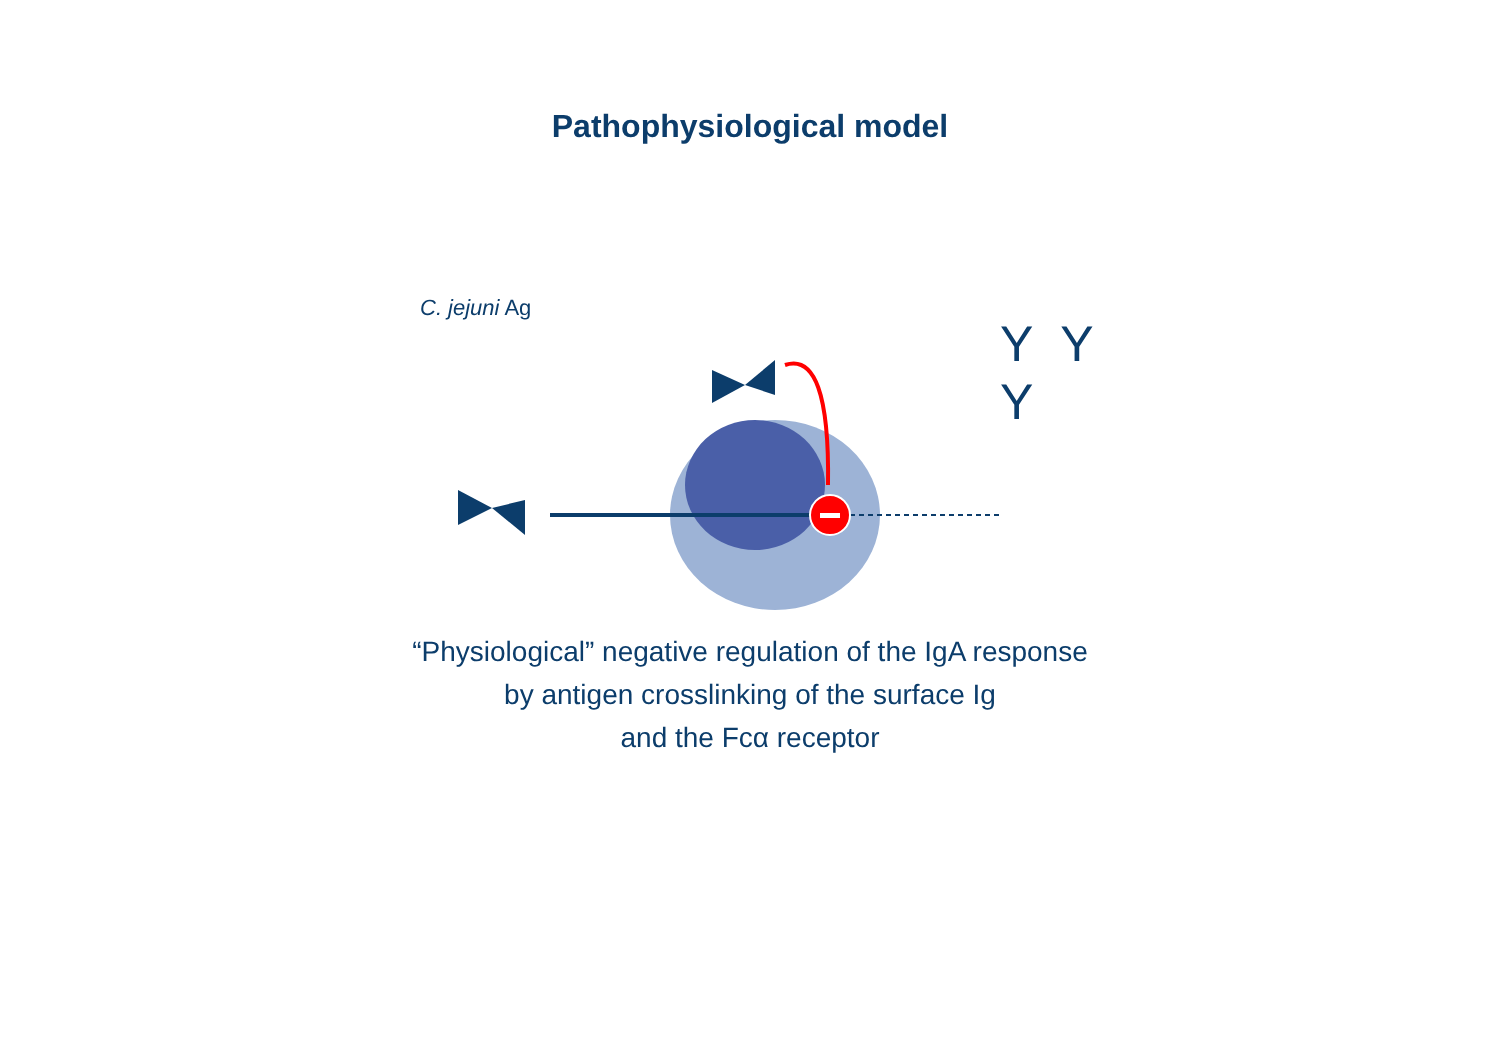Pathophysiological model
C. jejuni Ag
Y Y
Y
“Physiological” negative regulation of the IgA response
by antigen crosslinking of the surface Ig
and the Fcα receptor